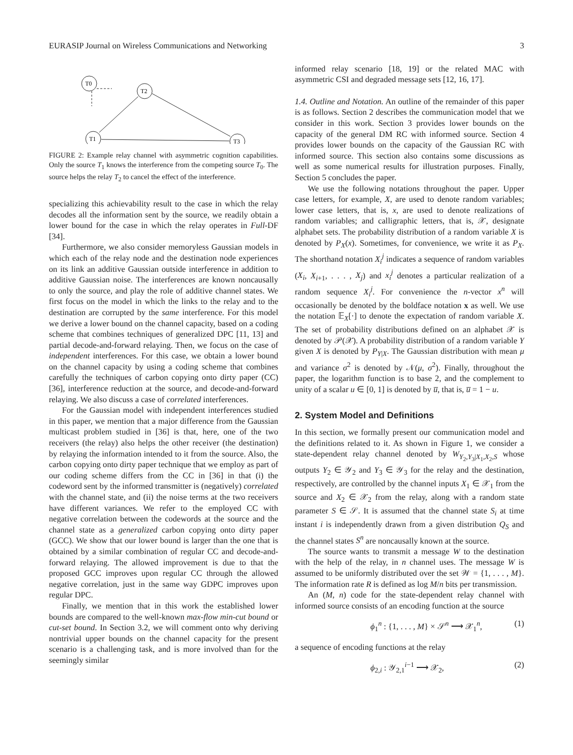EURASIP Journal on Wireless Communications and Networking 3
T0
T2
T1
T3
FIGURE 2: Example relay channel with asymmetric cognition capabilities. Only the source T<sub>1</sub> knows the interference from the competing source T<sub>0</sub>. The source helps the relay T<sub>2</sub> to cancel the effect of the interference.
specializing this achievability result to the case in which the relay decodes all the information sent by the source, we readily obtain a lower bound for the case in which the relay operates in Full-DF [34].
Furthermore, we also consider memoryless Gaussian models in which each of the relay node and the destination node experiences on its link an additive Gaussian outside interference in addition to additive Gaussian noise. The interferences are known noncausally to only the source, and play the role of additive channel states. We first focus on the model in which the links to the relay and to the destination are corrupted by the same interference. For this model we derive a lower bound on the channel capacity, based on a coding scheme that combines techniques of generalized DPC [11, 13] and partial decode-and-forward relaying. Then, we focus on the case of independent interferences. For this case, we obtain a lower bound on the channel capacity by using a coding scheme that combines carefully the techniques of carbon copying onto dirty paper (CC) [36], interference reduction at the source, and decode-and-forward relaying. We also discuss a case of correlated interferences.
For the Gaussian model with independent interferences studied in this paper, we mention that a major difference from the Gaussian multicast problem studied in [36] is that, here, one of the two receivers (the relay) also helps the other receiver (the destination) by relaying the information intended to it from the source. Also, the carbon copying onto dirty paper technique that we employ as part of our coding scheme differs from the CC in [36] in that (i) the codeword sent by the informed transmitter is (negatively) correlated with the channel state, and (ii) the noise terms at the two receivers have different variances. We refer to the employed CC with negative correlation between the codewords at the source and the channel state as a generalized carbon copying onto dirty paper (GCC). We show that our lower bound is larger than the one that is obtained by a similar combination of regular CC and decode-and-forward relaying. The allowed improvement is due to that the proposed GCC improves upon regular CC through the allowed negative correlation, just in the same way GDPC improves upon regular DPC.
Finally, we mention that in this work the established lower bounds are compared to the well-known max-flow min-cut bound or cut-set bound. In Section 3.2, we will comment onto why deriving nontrivial upper bounds on the channel capacity for the present scenario is a challenging task, and is more involved than for the seemingly similar
informed relay scenario [18, 19] or the related MAC with asymmetric CSI and degraded message sets [12, 16, 17].
1.4. Outline and Notation. An outline of the remainder of this paper is as follows. Section 2 describes the communication model that we consider in this work. Section 3 provides lower bounds on the capacity of the general DM RC with informed source. Section 4 provides lower bounds on the capacity of the Gaussian RC with informed source. This section also contains some discussions as well as some numerical results for illustration purposes. Finally, Section 5 concludes the paper.
We use the following notations throughout the paper. Upper case letters, for example, X, are used to denote random variables; lower case letters, that is, x, are used to denote realizations of random variables; and calligraphic letters, that is, 𝒳, designate alphabet sets. The probability distribution of a random variable X is denoted by P<sub>X</sub>(x). Sometimes, for convenience, we write it as P<sub>X</sub>. The shorthand notation X<sub>i</sub><sup>j</sup> indicates a sequence of random variables (X<sub>i</sub>, X<sub>i+1</sub>, . . . , X<sub>j</sub>) and x<sub>i</sub><sup>j</sup> denotes a particular realization of a random sequence X<sub>i</sub><sup>j</sup>. For convenience the n-vector x<sup>n</sup> will occasionally be denoted by the boldface notation x as well. We use the notation 𝔼<sub>X</sub>[·] to denote the expectation of random variable X. The set of probability distributions defined on an alphabet 𝒳 is denoted by 𝒫(𝒳). A probability distribution of a random variable Y given X is denoted by P<sub>Y|X</sub>. The Gaussian distribution with mean μ and variance σ<sup>2</sup> is denoted by 𝒩(μ, σ<sup>2</sup>). Finally, throughout the paper, the logarithm function is to base 2, and the complement to unity of a scalar u ∈ [0, 1] is denoted by u̅, that is, u̅ = 1 − u.
2. System Model and Definitions
In this section, we formally present our communication model and the definitions related to it. As shown in Figure 1, we consider a state-dependent relay channel denoted by W<sub>Y<sub>2</sub>,Y<sub>3</sub>|X<sub>1</sub>,X<sub>2</sub>,S</sub> whose outputs Y<sub>2</sub> ∈ 𝒴<sub>2</sub> and Y<sub>3</sub> ∈ 𝒴<sub>3</sub> for the relay and the destination, respectively, are controlled by the channel inputs X<sub>1</sub> ∈ 𝒳<sub>1</sub> from the source and X<sub>2</sub> ∈ 𝒳<sub>2</sub> from the relay, along with a random state parameter S ∈ 𝒮. It is assumed that the channel state S<sub>i</sub> at time instant i is independently drawn from a given distribution Q<sub>S</sub> and the channel states S<sup>n</sup> are noncausally known at the source.
The source wants to transmit a message W to the destination with the help of the relay, in n channel uses. The message W is assumed to be uniformly distributed over the set 𝒲 = {1, . . . , M}. The information rate R is defined as log M/n bits per transmission.
An (M, n) code for the state-dependent relay channel with informed source consists of an encoding function at the source
ϕ<sub>1</sub><sup>n</sup> : {1, . . . , M} × 𝒮<sup>n</sup> ⟶ 𝒳<sub>1</sub><sup>n</sup>, (1)
a sequence of encoding functions at the relay
ϕ<sub>2,i</sub> : 𝒴<sub>2,1</sub><sup>i−1</sup> ⟶ 𝒳<sub>2</sub>, (2)